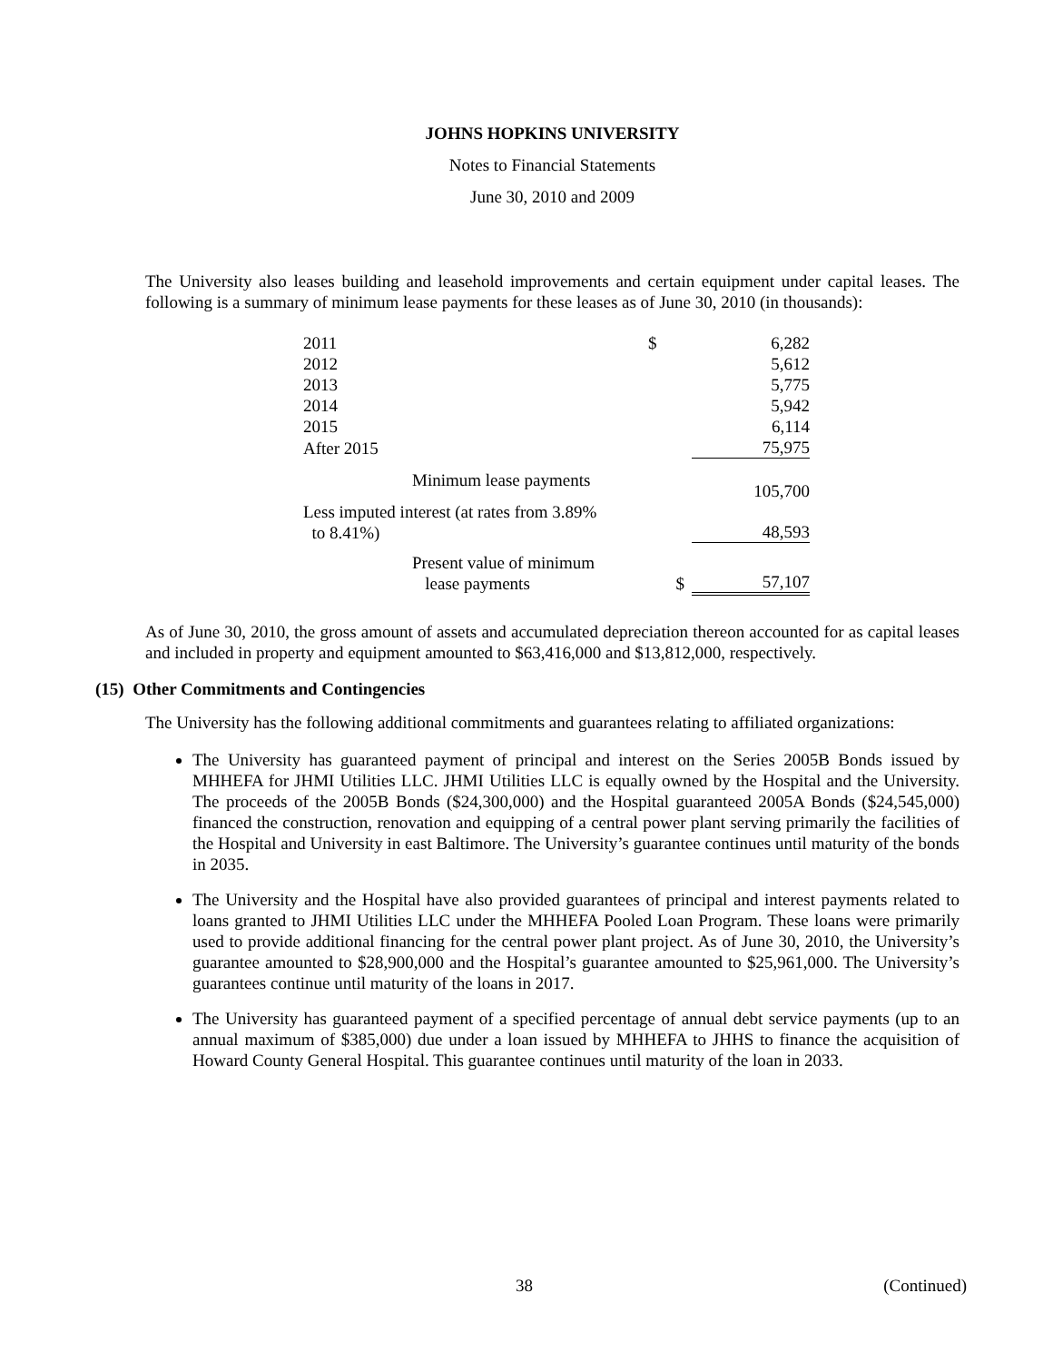JOHNS HOPKINS UNIVERSITY
Notes to Financial Statements
June 30, 2010 and 2009
The University also leases building and leasehold improvements and certain equipment under capital leases. The following is a summary of minimum lease payments for these leases as of June 30, 2010 (in thousands):
| 2011 | $ | 6,282 |
| 2012 | | 5,612 |
| 2013 | | 5,775 |
| 2014 | | 5,942 |
| 2015 | | 6,114 |
| After 2015 | | 75,975 |
| Minimum lease payments | | 105,700 |
| Less imputed interest (at rates from 3.89% to 8.41%) | | 48,593 |
| Present value of minimum lease payments | $ | 57,107 |
As of June 30, 2010, the gross amount of assets and accumulated depreciation thereon accounted for as capital leases and included in property and equipment amounted to $63,416,000 and $13,812,000, respectively.
(15) Other Commitments and Contingencies
The University has the following additional commitments and guarantees relating to affiliated organizations:
The University has guaranteed payment of principal and interest on the Series 2005B Bonds issued by MHHEFA for JHMI Utilities LLC. JHMI Utilities LLC is equally owned by the Hospital and the University. The proceeds of the 2005B Bonds ($24,300,000) and the Hospital guaranteed 2005A Bonds ($24,545,000) financed the construction, renovation and equipping of a central power plant serving primarily the facilities of the Hospital and University in east Baltimore. The University’s guarantee continues until maturity of the bonds in 2035.
The University and the Hospital have also provided guarantees of principal and interest payments related to loans granted to JHMI Utilities LLC under the MHHEFA Pooled Loan Program. These loans were primarily used to provide additional financing for the central power plant project. As of June 30, 2010, the University’s guarantee amounted to $28,900,000 and the Hospital’s guarantee amounted to $25,961,000. The University’s guarantees continue until maturity of the loans in 2017.
The University has guaranteed payment of a specified percentage of annual debt service payments (up to an annual maximum of $385,000) due under a loan issued by MHHEFA to JHHS to finance the acquisition of Howard County General Hospital. This guarantee continues until maturity of the loan in 2033.
38 (Continued)